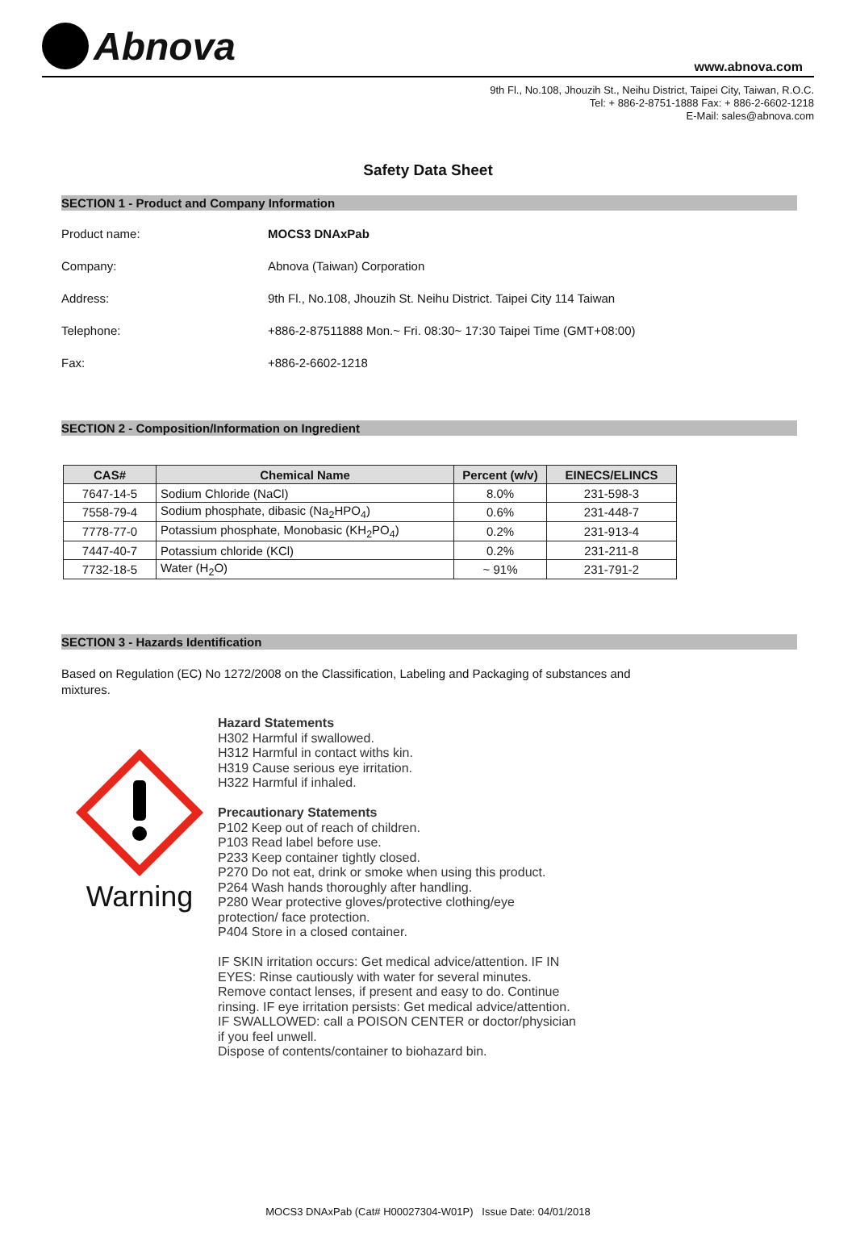Abnova
www.abnova.com
9th Fl., No.108, Jhouzih St., Neihu District, Taipei City, Taiwan, R.O.C.
Tel: + 886-2-8751-1888 Fax: + 886-2-6602-1218
E-Mail: sales@abnova.com
Safety Data Sheet
SECTION 1 - Product and Company Information
Product name: MOCS3 DNAxPab
Company: Abnova (Taiwan) Corporation
Address: 9th Fl., No.108, Jhouzih St. Neihu District. Taipei City 114 Taiwan
Telephone: +886-2-87511888 Mon.~ Fri. 08:30~ 17:30 Taipei Time (GMT+08:00)
Fax: +886-2-6602-1218
SECTION 2 - Composition/Information on Ingredient
| CAS# | Chemical Name | Percent (w/v) | EINECS/ELINCS |
| --- | --- | --- | --- |
| 7647-14-5 | Sodium Chloride (NaCl) | 8.0% | 231-598-3 |
| 7558-79-4 | Sodium phosphate, dibasic (Na<sub>2</sub>HPO<sub>4</sub>) | 0.6% | 231-448-7 |
| 7778-77-0 | Potassium phosphate, Monobasic (KH<sub>2</sub>PO<sub>4</sub>) | 0.2% | 231-913-4 |
| 7447-40-7 | Potassium chloride (KCl) | 0.2% | 231-211-8 |
| 7732-18-5 | Water (H<sub>2</sub>O) | ~ 91% | 231-791-2 |
SECTION 3 - Hazards Identification
Based on Regulation (EC) No 1272/2008 on the Classification, Labeling and Packaging of substances and mixtures.
Warning
Hazard Statements
H302 Harmful if swallowed.
H312 Harmful in contact withs kin.
H319 Cause serious eye irritation.
H322 Harmful if inhaled.
Precautionary Statements
P102 Keep out of reach of children.
P103 Read label before use.
P233 Keep container tightly closed.
P270 Do not eat, drink or smoke when using this product.
P264 Wash hands thoroughly after handling.
P280 Wear protective gloves/protective clothing/eye
protection/ face protection.
P404 Store in a closed container.
IF SKIN irritation occurs: Get medical advice/attention. IF IN
EYES: Rinse cautiously with water for several minutes.
Remove contact lenses, if present and easy to do. Continue
rinsing. IF eye irritation persists: Get medical advice/attention.
IF SWALLOWED: call a POISON CENTER or doctor/physician
if you feel unwell.
Dispose of contents/container to biohazard bin.
MOCS3 DNAxPab (Cat# H00027304-W01P) Issue Date: 04/01/2018